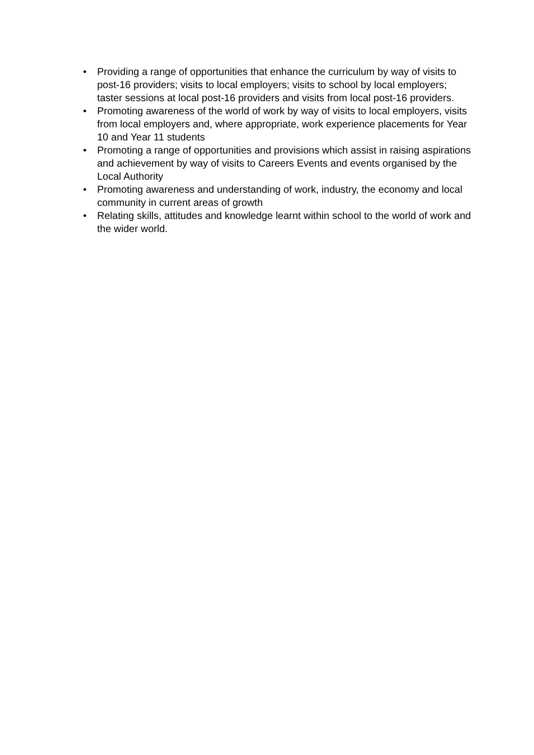• Providing a range of opportunities that enhance the curriculum by way of visits to post-16 providers; visits to local employers; visits to school by local employers; taster sessions at local post-16 providers and visits from local post-16 providers.
• Promoting awareness of the world of work by way of visits to local employers, visits from local employers and, where appropriate, work experience placements for Year 10 and Year 11 students
• Promoting a range of opportunities and provisions which assist in raising aspirations and achievement by way of visits to Careers Events and events organised by the Local Authority
• Promoting awareness and understanding of work, industry, the economy and local community in current areas of growth
• Relating skills, attitudes and knowledge learnt within school to the world of work and the wider world.